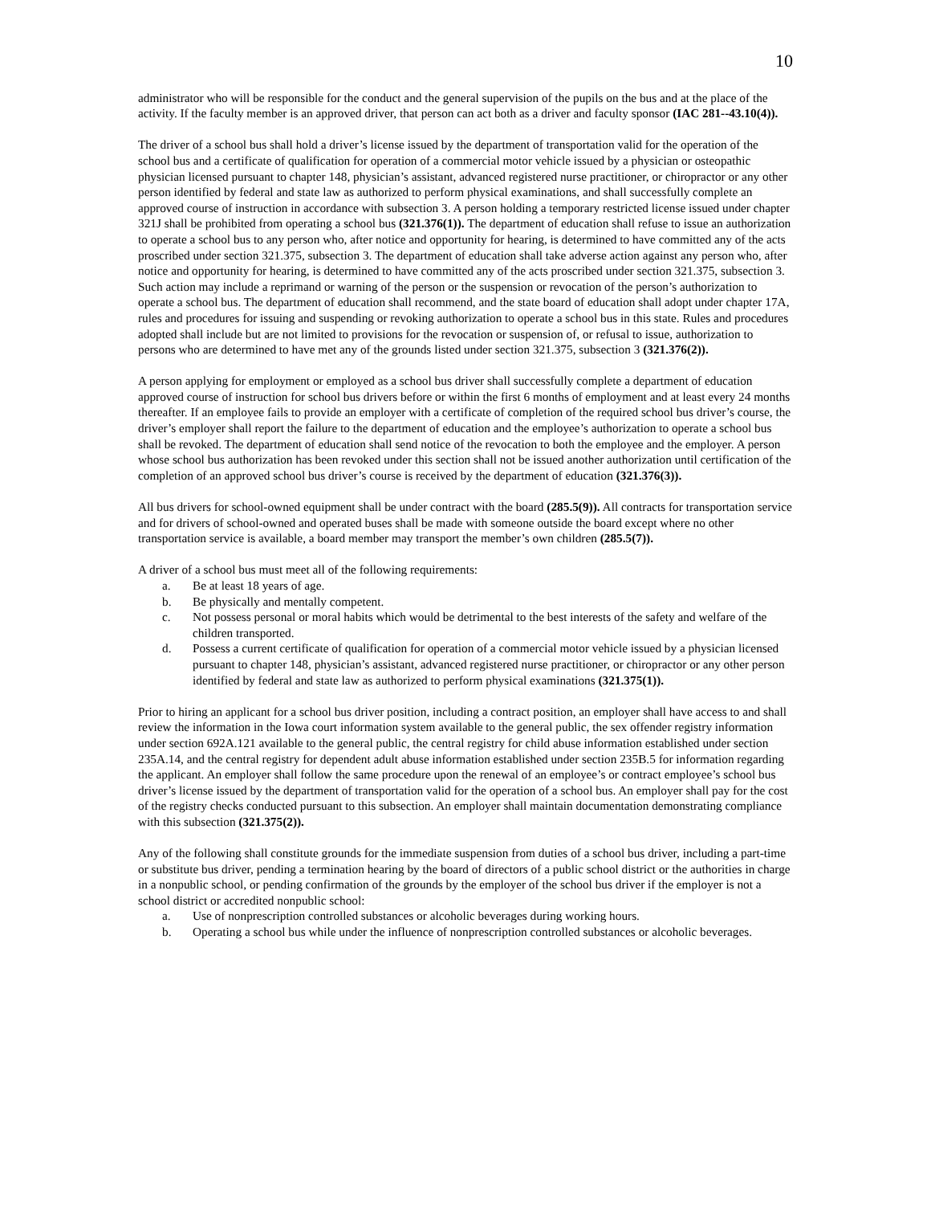10
administrator who will be responsible for the conduct and the general supervision of the pupils on the bus and at the place of the activity. If the faculty member is an approved driver, that person can act both as a driver and faculty sponsor (IAC 281--43.10(4)).
The driver of a school bus shall hold a driver’s license issued by the department of transportation valid for the operation of the school bus and a certificate of qualification for operation of a commercial motor vehicle issued by a physician or osteopathic physician licensed pursuant to chapter 148, physician’s assistant, advanced registered nurse practitioner, or chiropractor or any other person identified by federal and state law as authorized to perform physical examinations, and shall successfully complete an approved course of instruction in accordance with subsection 3. A person holding a temporary restricted license issued under chapter 321J shall be prohibited from operating a school bus (321.376(1)). The department of education shall refuse to issue an authorization to operate a school bus to any person who, after notice and opportunity for hearing, is determined to have committed any of the acts proscribed under section 321.375, subsection 3. The department of education shall take adverse action against any person who, after notice and opportunity for hearing, is determined to have committed any of the acts proscribed under section 321.375, subsection 3. Such action may include a reprimand or warning of the person or the suspension or revocation of the person’s authorization to operate a school bus. The department of education shall recommend, and the state board of education shall adopt under chapter 17A, rules and procedures for issuing and suspending or revoking authorization to operate a school bus in this state. Rules and procedures adopted shall include but are not limited to provisions for the revocation or suspension of, or refusal to issue, authorization to persons who are determined to have met any of the grounds listed under section 321.375, subsection 3 (321.376(2)).
A person applying for employment or employed as a school bus driver shall successfully complete a department of education approved course of instruction for school bus drivers before or within the first 6 months of employment and at least every 24 months thereafter. If an employee fails to provide an employer with a certificate of completion of the required school bus driver’s course, the driver’s employer shall report the failure to the department of education and the employee’s authorization to operate a school bus shall be revoked. The department of education shall send notice of the revocation to both the employee and the employer. A person whose school bus authorization has been revoked under this section shall not be issued another authorization until certification of the completion of an approved school bus driver’s course is received by the department of education (321.376(3)).
All bus drivers for school-owned equipment shall be under contract with the board (285.5(9)). All contracts for transportation service and for drivers of school-owned and operated buses shall be made with someone outside the board except where no other transportation service is available, a board member may transport the member’s own children (285.5(7)).
A driver of a school bus must meet all of the following requirements:
a. Be at least 18 years of age.
b. Be physically and mentally competent.
c. Not possess personal or moral habits which would be detrimental to the best interests of the safety and welfare of the children transported.
d. Possess a current certificate of qualification for operation of a commercial motor vehicle issued by a physician licensed pursuant to chapter 148, physician’s assistant, advanced registered nurse practitioner, or chiropractor or any other person identified by federal and state law as authorized to perform physical examinations (321.375(1)).
Prior to hiring an applicant for a school bus driver position, including a contract position, an employer shall have access to and shall review the information in the Iowa court information system available to the general public, the sex offender registry information under section 692A.121 available to the general public, the central registry for child abuse information established under section 235A.14, and the central registry for dependent adult abuse information established under section 235B.5 for information regarding the applicant. An employer shall follow the same procedure upon the renewal of an employee’s or contract employee’s school bus driver’s license issued by the department of transportation valid for the operation of a school bus. An employer shall pay for the cost of the registry checks conducted pursuant to this subsection. An employer shall maintain documentation demonstrating compliance with this subsection (321.375(2)).
Any of the following shall constitute grounds for the immediate suspension from duties of a school bus driver, including a part-time or substitute bus driver, pending a termination hearing by the board of directors of a public school district or the authorities in charge in a nonpublic school, or pending confirmation of the grounds by the employer of the school bus driver if the employer is not a school district or accredited nonpublic school:
a. Use of nonprescription controlled substances or alcoholic beverages during working hours.
b. Operating a school bus while under the influence of nonprescription controlled substances or alcoholic beverages.